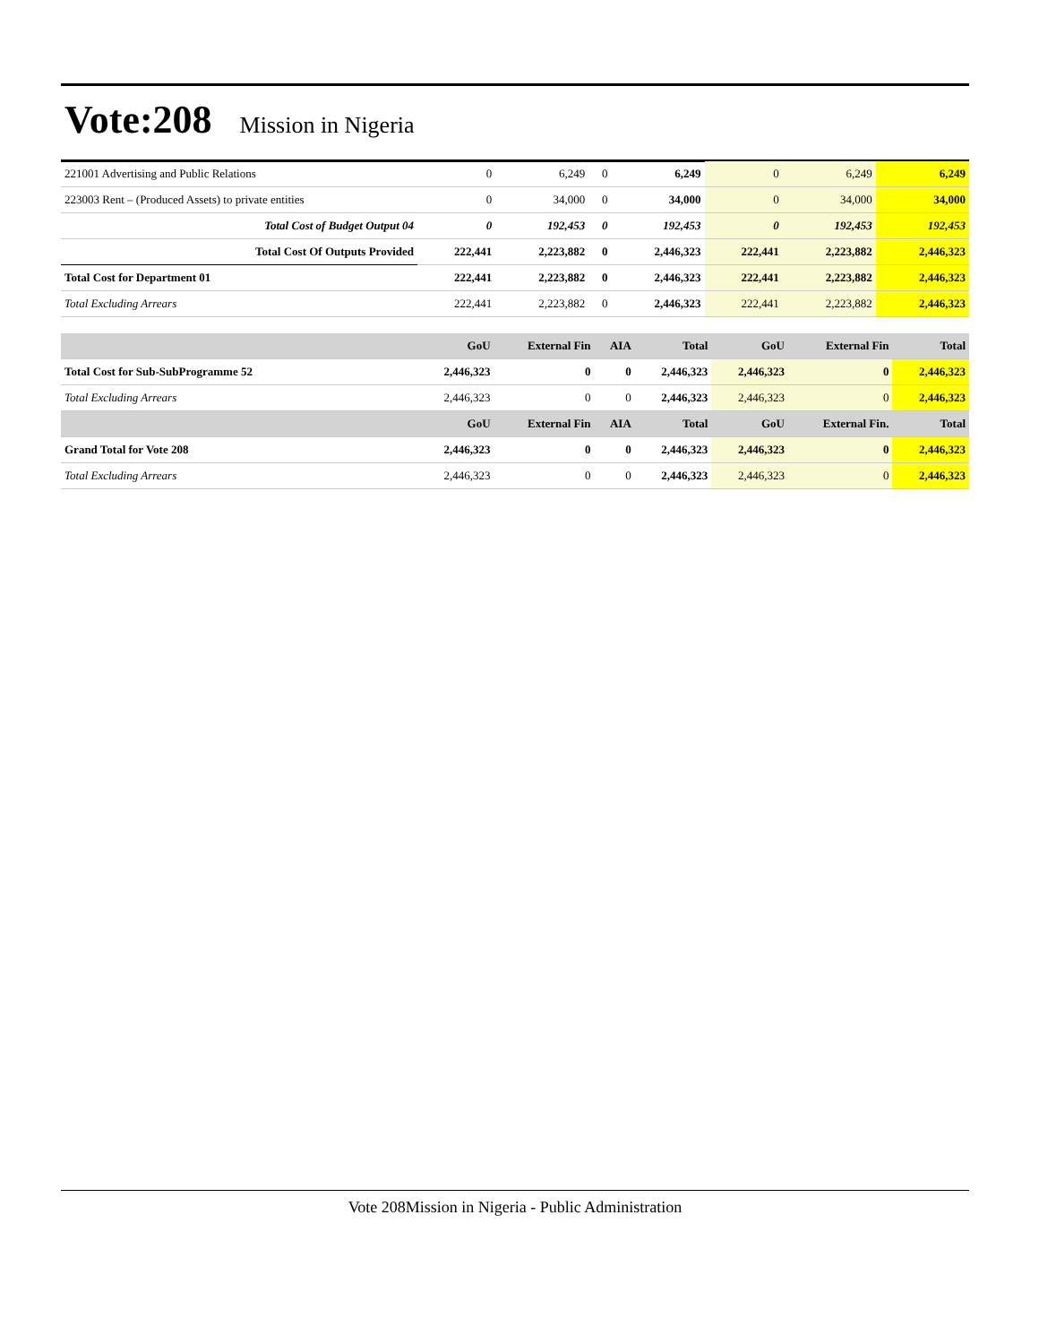Vote:208 Mission in Nigeria
| 221001 Advertising and Public Relations | 0 | 6,249 | 0 | 6,249 | 0 | 6,249 | 6,249 |
| 223003 Rent – (Produced Assets) to private entities | 0 | 34,000 | 0 | 34,000 | 0 | 34,000 | 34,000 |
| Total Cost of Budget Output 04 | 0 | 192,453 | 0 | 192,453 | 0 | 192,453 | 192,453 |
| Total Cost Of Outputs Provided | 222,441 | 2,223,882 | 0 | 2,446,323 | 222,441 | 2,223,882 | 2,446,323 |
| Total Cost for Department 01 | 222,441 | 2,223,882 | 0 | 2,446,323 | 222,441 | 2,223,882 | 2,446,323 |
| Total Excluding Arrears | 222,441 | 2,223,882 | 0 | 2,446,323 | 222,441 | 2,223,882 | 2,446,323 |
| | GoU | External Fin | AIA | Total | GoU | External Fin | Total |
| --- | --- | --- | --- | --- | --- | --- | --- |
| Total Cost for Sub-SubProgramme 52 | 2,446,323 | 0 | 0 | 2,446,323 | 2,446,323 | 0 | 2,446,323 |
| Total Excluding Arrears | 2,446,323 | 0 | 0 | 2,446,323 | 2,446,323 | 0 | 2,446,323 |
| | GoU | External Fin | AIA | Total | GoU | External Fin. | Total |
| Grand Total for Vote 208 | 2,446,323 | 0 | 0 | 2,446,323 | 2,446,323 | 0 | 2,446,323 |
| Total Excluding Arrears | 2,446,323 | 0 | 0 | 2,446,323 | 2,446,323 | 0 | 2,446,323 |
Vote 208Mission in Nigeria - Public Administration